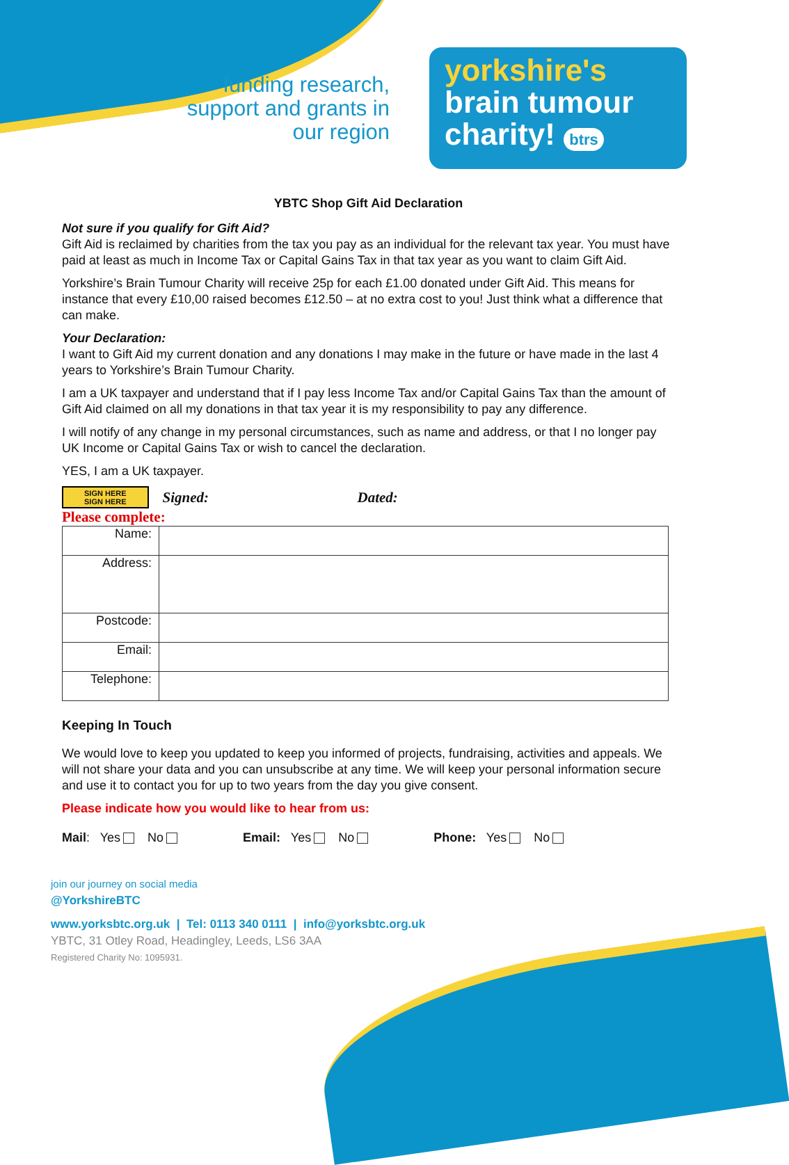funding research, support and grants in our region
yorkshire's
brain tumour
charity! btrs
YBTC Shop Gift Aid Declaration
Not sure if you qualify for Gift Aid?
Gift Aid is reclaimed by charities from the tax you pay as an individual for the relevant tax year. You must have paid at least as much in Income Tax or Capital Gains Tax in that tax year as you want to claim Gift Aid.
Yorkshire’s Brain Tumour Charity will receive 25p for each £1.00 donated under Gift Aid. This means for instance that every £10,00 raised becomes £12.50 – at no extra cost to you! Just think what a difference that can make.
Your Declaration:
I want to Gift Aid my current donation and any donations I may make in the future or have made in the last 4 years to Yorkshire’s Brain Tumour Charity.
I am a UK taxpayer and understand that if I pay less Income Tax and/or Capital Gains Tax than the amount of Gift Aid claimed on all my donations in that tax year it is my responsibility to pay any difference.
I will notify of any change in my personal circumstances, such as name and address, or that I no longer pay UK Income or Capital Gains Tax or wish to cancel the declaration.
YES, I am a UK taxpayer.
SIGN HERE
SIGN HERE Signed: Dated:
Please complete:
| Name: | |
| Address: | |
| Postcode: | |
| Email: | |
| Telephone: | |
Keeping In Touch
We would love to keep you updated to keep you informed of projects, fundraising, activities and appeals. We will not share your data and you can unsubscribe at any time. We will keep your personal information secure and use it to contact you for up to two years from the day you give consent.
Please indicate how you would like to hear from us:
Mail: Yes No Email: Yes No Phone: Yes No
join our journey on social media
@YorkshireBTC
www.yorksbtc.org.uk | Tel: 0113 340 0111 | info@yorksbtc.org.uk
YBTC, 31 Otley Road, Headingley, Leeds, LS6 3AA
Registered Charity No: 1095931.